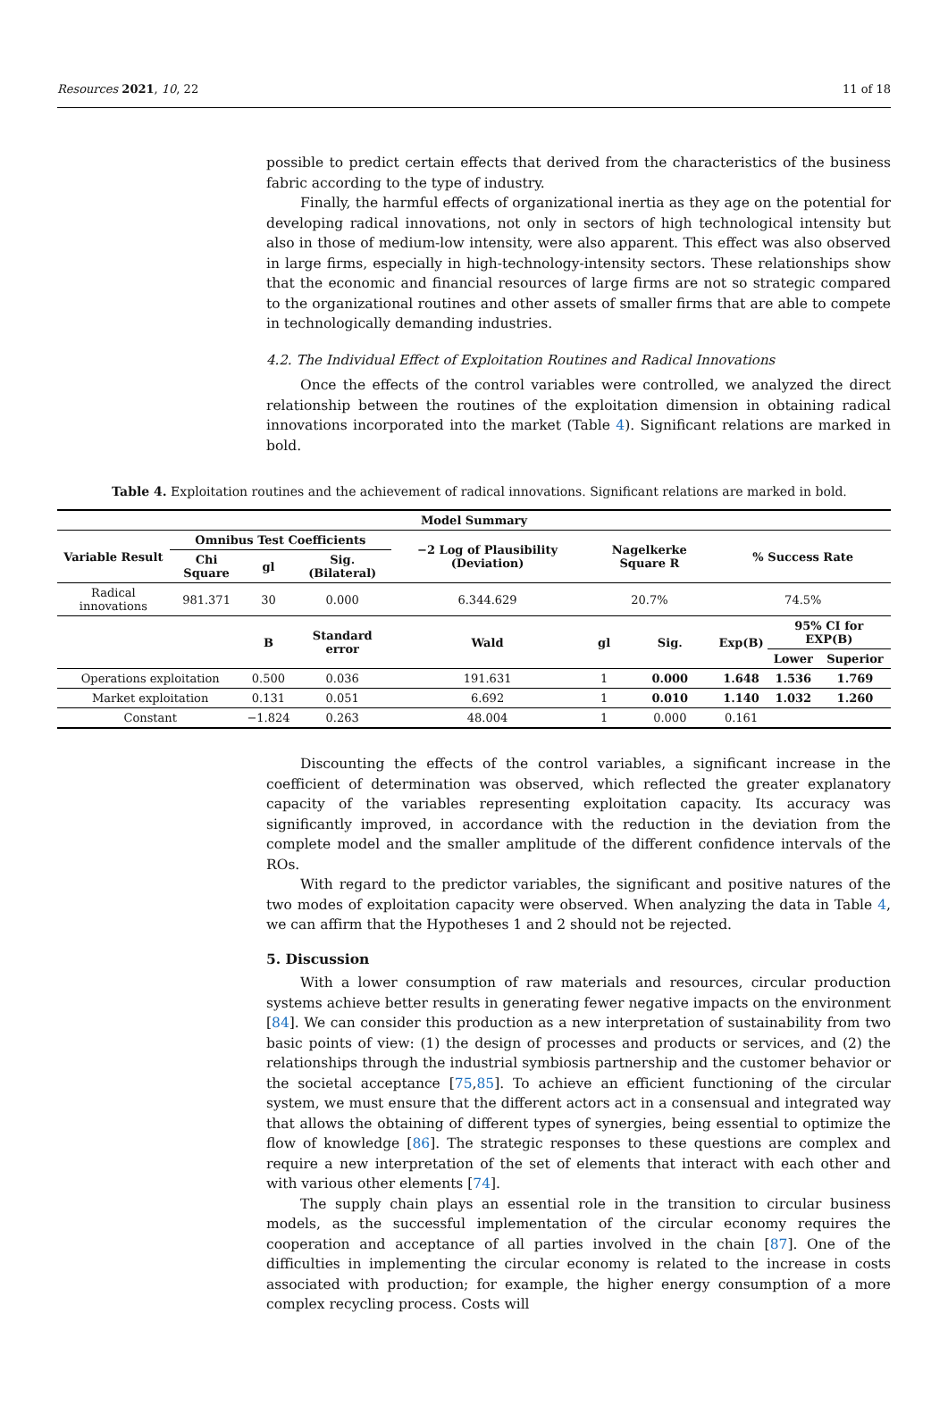Resources 2021, 10, 22 11 of 18
possible to predict certain effects that derived from the characteristics of the business fabric according to the type of industry.
Finally, the harmful effects of organizational inertia as they age on the potential for developing radical innovations, not only in sectors of high technological intensity but also in those of medium-low intensity, were also apparent. This effect was also observed in large firms, especially in high-technology-intensity sectors. These relationships show that the economic and financial resources of large firms are not so strategic compared to the organizational routines and other assets of smaller firms that are able to compete in technologically demanding industries.
4.2. The Individual Effect of Exploitation Routines and Radical Innovations
Once the effects of the control variables were controlled, we analyzed the direct relationship between the routines of the exploitation dimension in obtaining radical innovations incorporated into the market (Table 4). Significant relations are marked in bold.
Table 4. Exploitation routines and the achievement of radical innovations. Significant relations are marked in bold.
| Model Summary | | | | | | | | | |
| --- | --- | --- | --- | --- | --- | --- | --- | --- | --- |
| Variable Result | Omnibus Test Coefficients | | | −2 Log of Plausibility (Deviation) | Nagelkerke Square R | | % Success Rate | | |
| | Chi Square | gl | Sig. (Bilateral) | | | | | | |
| Radical innovations | 981.371 | 30 | 0.000 | 6.344.629 | 20.7% | | 74.5% | | |
| | | B | Standard error | Wald | gl | Sig. | Exp(B) | 95% CI for EXP(B) | |
| | | | | | | | | Lower | Superior |
| Operations exploitation | | 0.500 | 0.036 | 191.631 | 1 | 0.000 | 1.648 | 1.536 | 1.769 |
| Market exploitation | | 0.131 | 0.051 | 6.692 | 1 | 0.010 | 1.140 | 1.032 | 1.260 |
| Constant | | −1.824 | 0.263 | 48.004 | 1 | 0.000 | 0.161 | | |
Discounting the effects of the control variables, a significant increase in the coefficient of determination was observed, which reflected the greater explanatory capacity of the variables representing exploitation capacity. Its accuracy was significantly improved, in accordance with the reduction in the deviation from the complete model and the smaller amplitude of the different confidence intervals of the ROs.
With regard to the predictor variables, the significant and positive natures of the two modes of exploitation capacity were observed. When analyzing the data in Table 4, we can affirm that the Hypotheses 1 and 2 should not be rejected.
5. Discussion
With a lower consumption of raw materials and resources, circular production systems achieve better results in generating fewer negative impacts on the environment [84]. We can consider this production as a new interpretation of sustainability from two basic points of view: (1) the design of processes and products or services, and (2) the relationships through the industrial symbiosis partnership and the customer behavior or the societal acceptance [75,85]. To achieve an efficient functioning of the circular system, we must ensure that the different actors act in a consensual and integrated way that allows the obtaining of different types of synergies, being essential to optimize the flow of knowledge [86]. The strategic responses to these questions are complex and require a new interpretation of the set of elements that interact with each other and with various other elements [74].
The supply chain plays an essential role in the transition to circular business models, as the successful implementation of the circular economy requires the cooperation and acceptance of all parties involved in the chain [87]. One of the difficulties in implementing the circular economy is related to the increase in costs associated with production; for example, the higher energy consumption of a more complex recycling process. Costs will